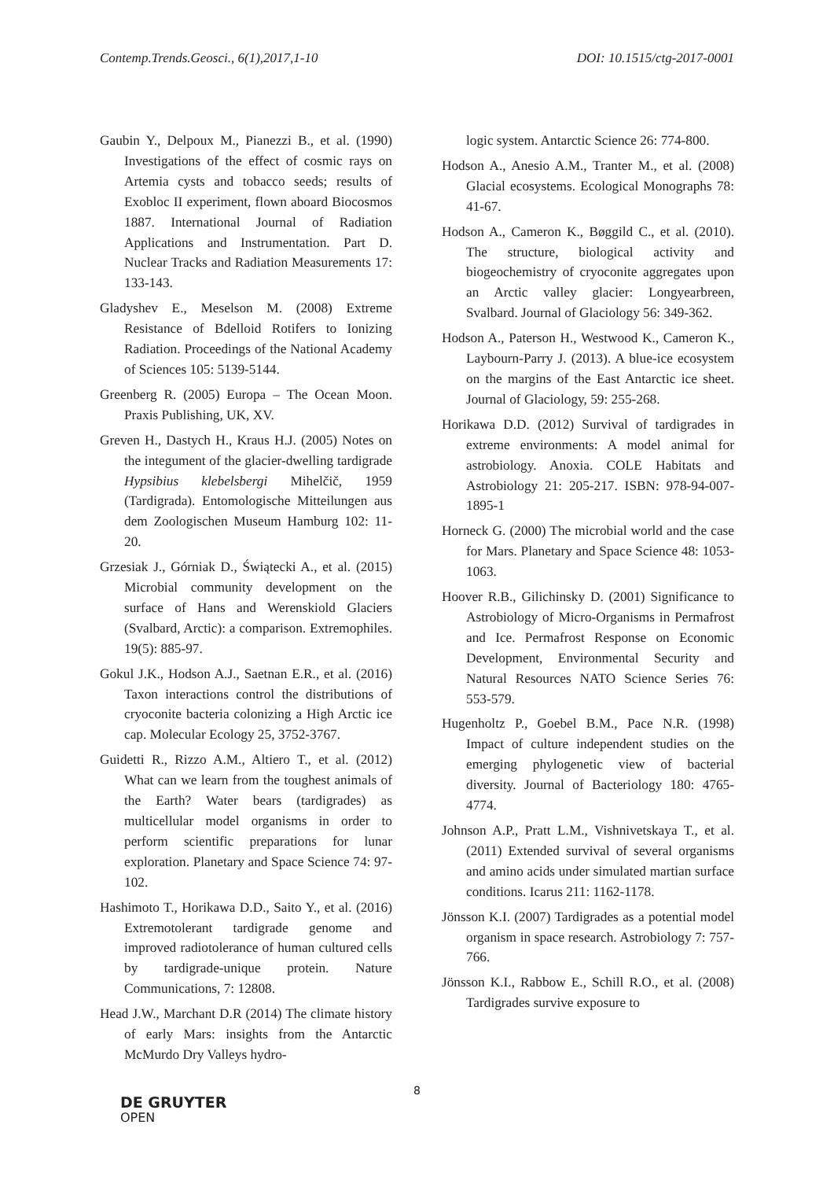Contemp.Trends.Geosci., 6(1),2017,1-10 DOI: 10.1515/ctg-2017-0001
Gaubin Y., Delpoux M., Pianezzi B., et al. (1990) Investigations of the effect of cosmic rays on Artemia cysts and tobacco seeds; results of Exobloc II experiment, flown aboard Biocosmos 1887. International Journal of Radiation Applications and Instrumentation. Part D. Nuclear Tracks and Radiation Measurements 17: 133-143.
Gladyshev E., Meselson M. (2008) Extreme Resistance of Bdelloid Rotifers to Ionizing Radiation. Proceedings of the National Academy of Sciences 105: 5139-5144.
Greenberg R. (2005) Europa – The Ocean Moon. Praxis Publishing, UK, XV.
Greven H., Dastych H., Kraus H.J. (2005) Notes on the integument of the glacier-dwelling tardigrade Hypsibius klebelsbergi Mihelčič, 1959 (Tardigrada). Entomologische Mitteilungen aus dem Zoologischen Museum Hamburg 102: 11-20.
Grzesiak J., Górniak D., Świątecki A., et al. (2015) Microbial community development on the surface of Hans and Werenskiold Glaciers (Svalbard, Arctic): a comparison. Extremophiles. 19(5): 885-97.
Gokul J.K., Hodson A.J., Saetnan E.R., et al. (2016) Taxon interactions control the distributions of cryoconite bacteria colonizing a High Arctic ice cap. Molecular Ecology 25, 3752-3767.
Guidetti R., Rizzo A.M., Altiero T., et al. (2012) What can we learn from the toughest animals of the Earth? Water bears (tardigrades) as multicellular model organisms in order to perform scientific preparations for lunar exploration. Planetary and Space Science 74: 97-102.
Hashimoto T., Horikawa D.D., Saito Y., et al. (2016) Extremotolerant tardigrade genome and improved radiotolerance of human cultured cells by tardigrade-unique protein. Nature Communications, 7: 12808.
Head J.W., Marchant D.R (2014) The climate history of early Mars: insights from the Antarctic McMurdo Dry Valleys hydro-
logic system. Antarctic Science 26: 774-800.
Hodson A., Anesio A.M., Tranter M., et al. (2008) Glacial ecosystems. Ecological Monographs 78: 41-67.
Hodson A., Cameron K., Bøggild C., et al. (2010). The structure, biological activity and biogeochemistry of cryoconite aggregates upon an Arctic valley glacier: Longyearbreen, Svalbard. Journal of Glaciology 56: 349-362.
Hodson A., Paterson H., Westwood K., Cameron K., Laybourn-Parry J. (2013). A blue-ice ecosystem on the margins of the East Antarctic ice sheet. Journal of Glaciology, 59: 255-268.
Horikawa D.D. (2012) Survival of tardigrades in extreme environments: A model animal for astrobiology. Anoxia. COLE Habitats and Astrobiology 21: 205-217. ISBN: 978-94-007-1895-1
Horneck G. (2000) The microbial world and the case for Mars. Planetary and Space Science 48: 1053-1063.
Hoover R.B., Gilichinsky D. (2001) Significance to Astrobiology of Micro-Organisms in Permafrost and Ice. Permafrost Response on Economic Development, Environmental Security and Natural Resources NATO Science Series 76: 553-579.
Hugenholtz P., Goebel B.M., Pace N.R. (1998) Impact of culture independent studies on the emerging phylogenetic view of bacterial diversity. Journal of Bacteriology 180: 4765-4774.
Johnson A.P., Pratt L.M., Vishnivetskaya T., et al. (2011) Extended survival of several organisms and amino acids under simulated martian surface conditions. Icarus 211: 1162-1178.
Jönsson K.I. (2007) Tardigrades as a potential model organism in space research. Astrobiology 7: 757-766.
Jönsson K.I., Rabbow E., Schill R.O., et al. (2008) Tardigrades survive exposure to
8
DE GRUYTER
OPEN